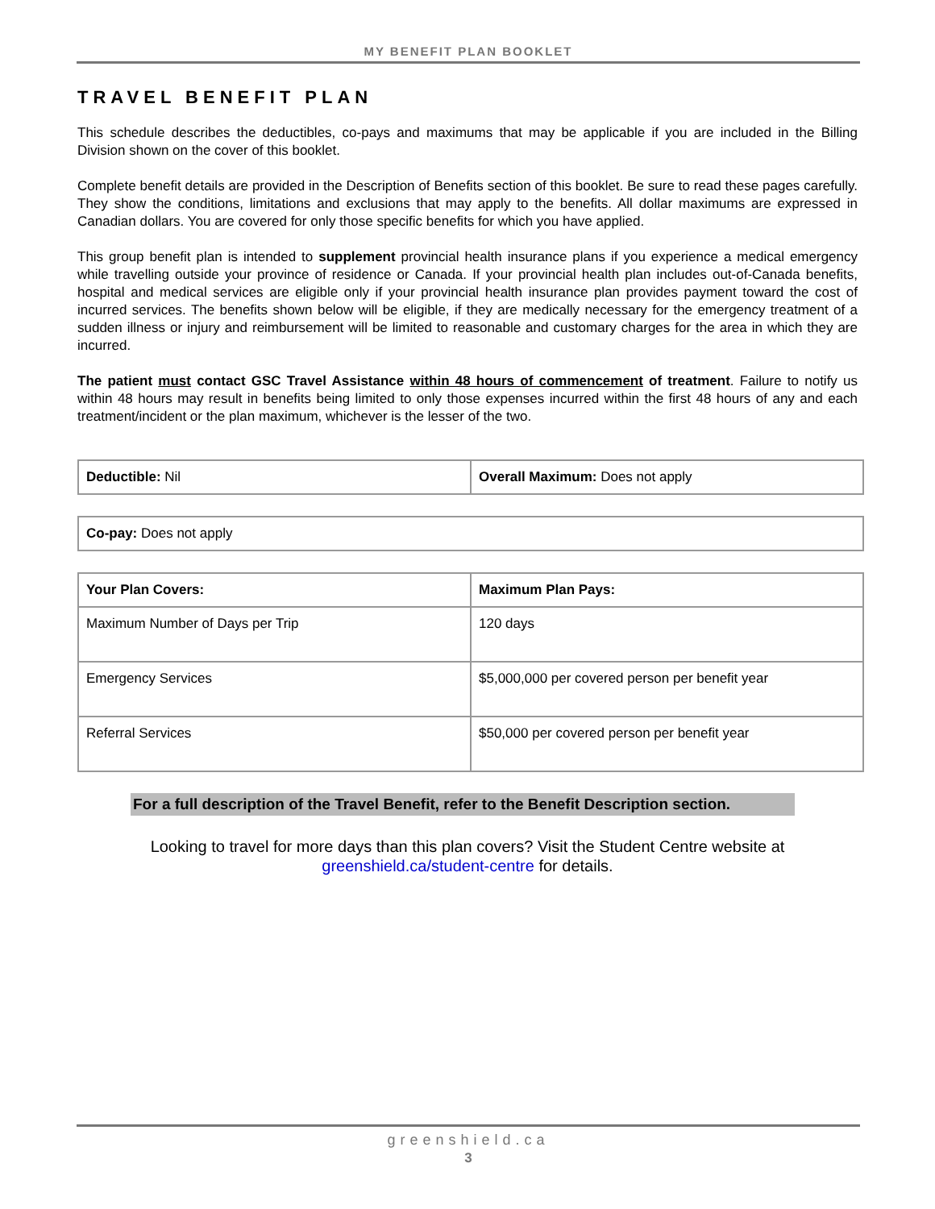MY BENEFIT PLAN BOOKLET
TRAVEL BENEFIT PLAN
This schedule describes the deductibles, co-pays and maximums that may be applicable if you are included in the Billing Division shown on the cover of this booklet.
Complete benefit details are provided in the Description of Benefits section of this booklet. Be sure to read these pages carefully. They show the conditions, limitations and exclusions that may apply to the benefits. All dollar maximums are expressed in Canadian dollars. You are covered for only those specific benefits for which you have applied.
This group benefit plan is intended to supplement provincial health insurance plans if you experience a medical emergency while travelling outside your province of residence or Canada. If your provincial health plan includes out-of-Canada benefits, hospital and medical services are eligible only if your provincial health insurance plan provides payment toward the cost of incurred services. The benefits shown below will be eligible, if they are medically necessary for the emergency treatment of a sudden illness or injury and reimbursement will be limited to reasonable and customary charges for the area in which they are incurred.
The patient must contact GSC Travel Assistance within 48 hours of commencement of treatment. Failure to notify us within 48 hours may result in benefits being limited to only those expenses incurred within the first 48 hours of any and each treatment/incident or the plan maximum, whichever is the lesser of the two.
| Deductible: Nil | Overall Maximum: Does not apply |
| Co-pay: Does not apply |
| Your Plan Covers: | Maximum Plan Pays: |
| Maximum Number of Days per Trip | 120 days |
| Emergency Services | $5,000,000 per covered person per benefit year |
| Referral Services | $50,000 per covered person per benefit year |
For a full description of the Travel Benefit, refer to the Benefit Description section.
Looking to travel for more days than this plan covers? Visit the Student Centre website at
greenshield.ca/student-centre for details.
greenshield.ca
3